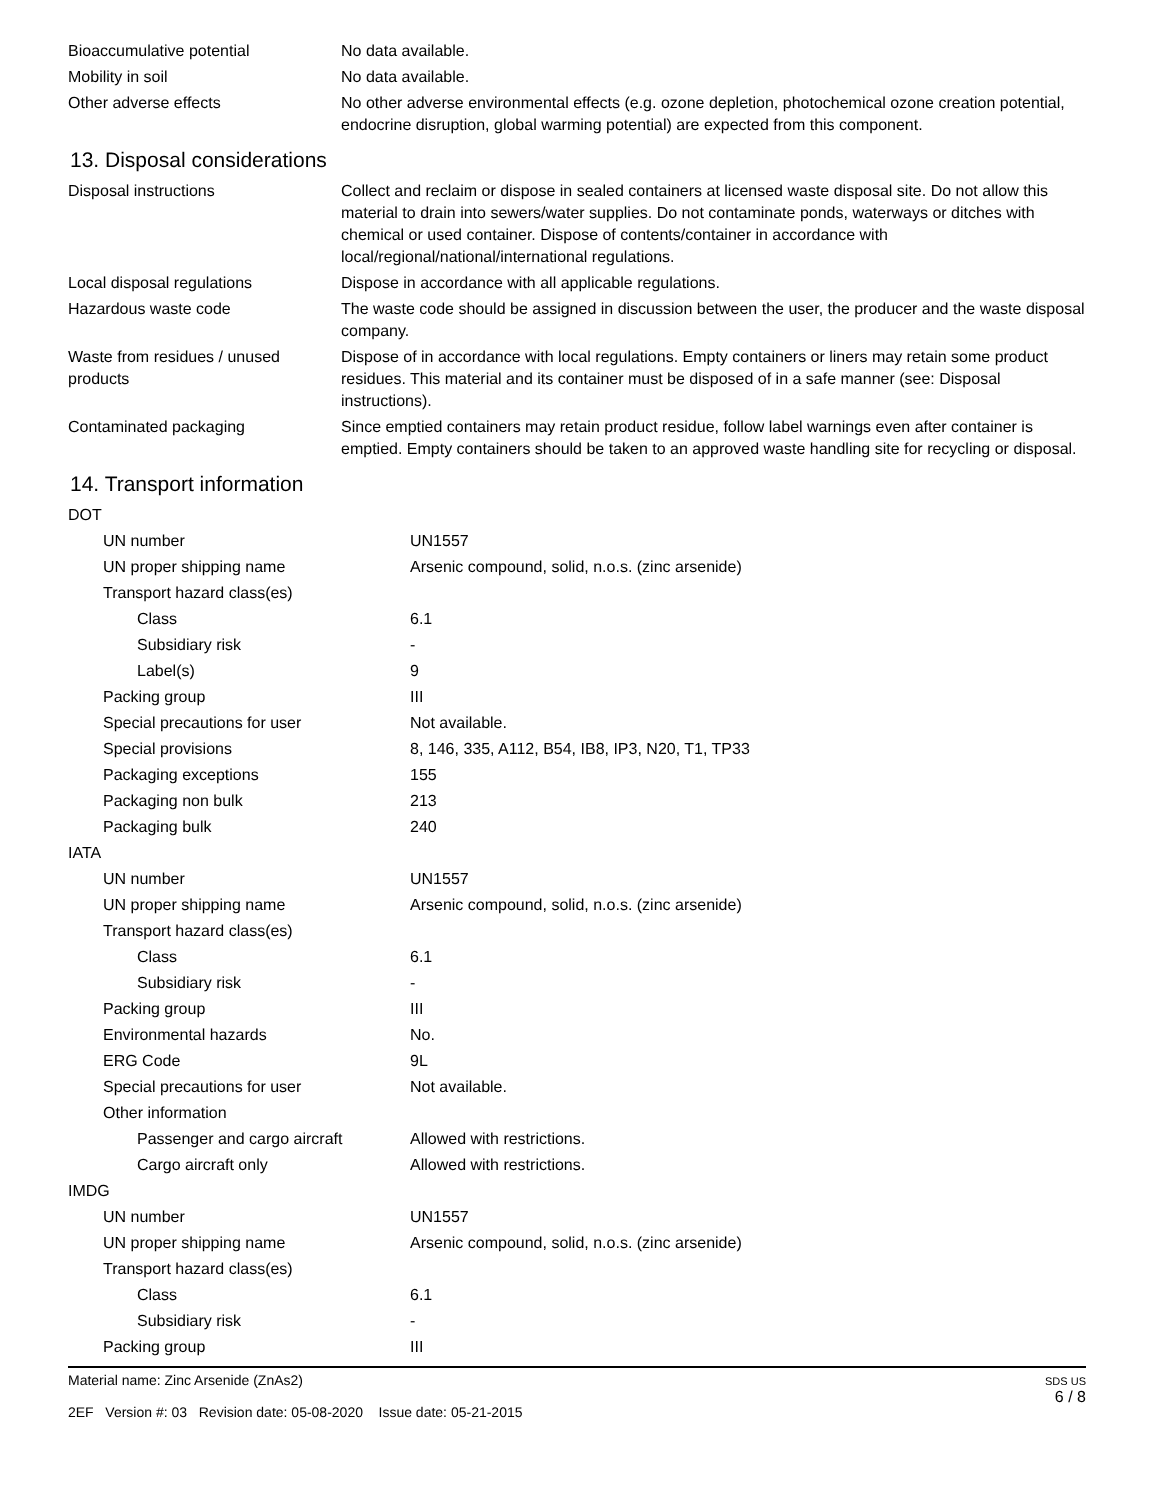| Bioaccumulative potential | No data available. |
| Mobility in soil | No data available. |
| Other adverse effects | No other adverse environmental effects (e.g. ozone depletion, photochemical ozone creation potential, endocrine disruption, global warming potential) are expected from this component. |
13. Disposal considerations
| Disposal instructions | Collect and reclaim or dispose in sealed containers at licensed waste disposal site. Do not allow this material to drain into sewers/water supplies. Do not contaminate ponds, waterways or ditches with chemical or used container. Dispose of contents/container in accordance with local/regional/national/international regulations. |
| Local disposal regulations | Dispose in accordance with all applicable regulations. |
| Hazardous waste code | The waste code should be assigned in discussion between the user, the producer and the waste disposal company. |
| Waste from residues / unused products | Dispose of in accordance with local regulations. Empty containers or liners may retain some product residues. This material and its container must be disposed of in a safe manner (see: Disposal instructions). |
| Contaminated packaging | Since emptied containers may retain product residue, follow label warnings even after container is emptied. Empty containers should be taken to an approved waste handling site for recycling or disposal. |
14. Transport information
| DOT | |
| UN number | UN1557 |
| UN proper shipping name | Arsenic compound, solid, n.o.s. (zinc arsenide) |
| Transport hazard class(es) | |
| Class | 6.1 |
| Subsidiary risk | - |
| Label(s) | 9 |
| Packing group | III |
| Special precautions for user | Not available. |
| Special provisions | 8, 146, 335, A112, B54, IB8, IP3, N20, T1, TP33 |
| Packaging exceptions | 155 |
| Packaging non bulk | 213 |
| Packaging bulk | 240 |
| IATA | |
| UN number | UN1557 |
| UN proper shipping name | Arsenic compound, solid, n.o.s. (zinc arsenide) |
| Transport hazard class(es) | |
| Class | 6.1 |
| Subsidiary risk | - |
| Packing group | III |
| Environmental hazards | No. |
| ERG Code | 9L |
| Special precautions for user | Not available. |
| Other information | |
| Passenger and cargo aircraft | Allowed with restrictions. |
| Cargo aircraft only | Allowed with restrictions. |
| IMDG | |
| UN number | UN1557 |
| UN proper shipping name | Arsenic compound, solid, n.o.s. (zinc arsenide) |
| Transport hazard class(es) | |
| Class | 6.1 |
| Subsidiary risk | - |
| Packing group | III |
Material name: Zinc Arsenide (ZnAs2)
2EF Version #: 03 Revision date: 05-08-2020 Issue date: 05-21-2015
SDS US
6 / 8